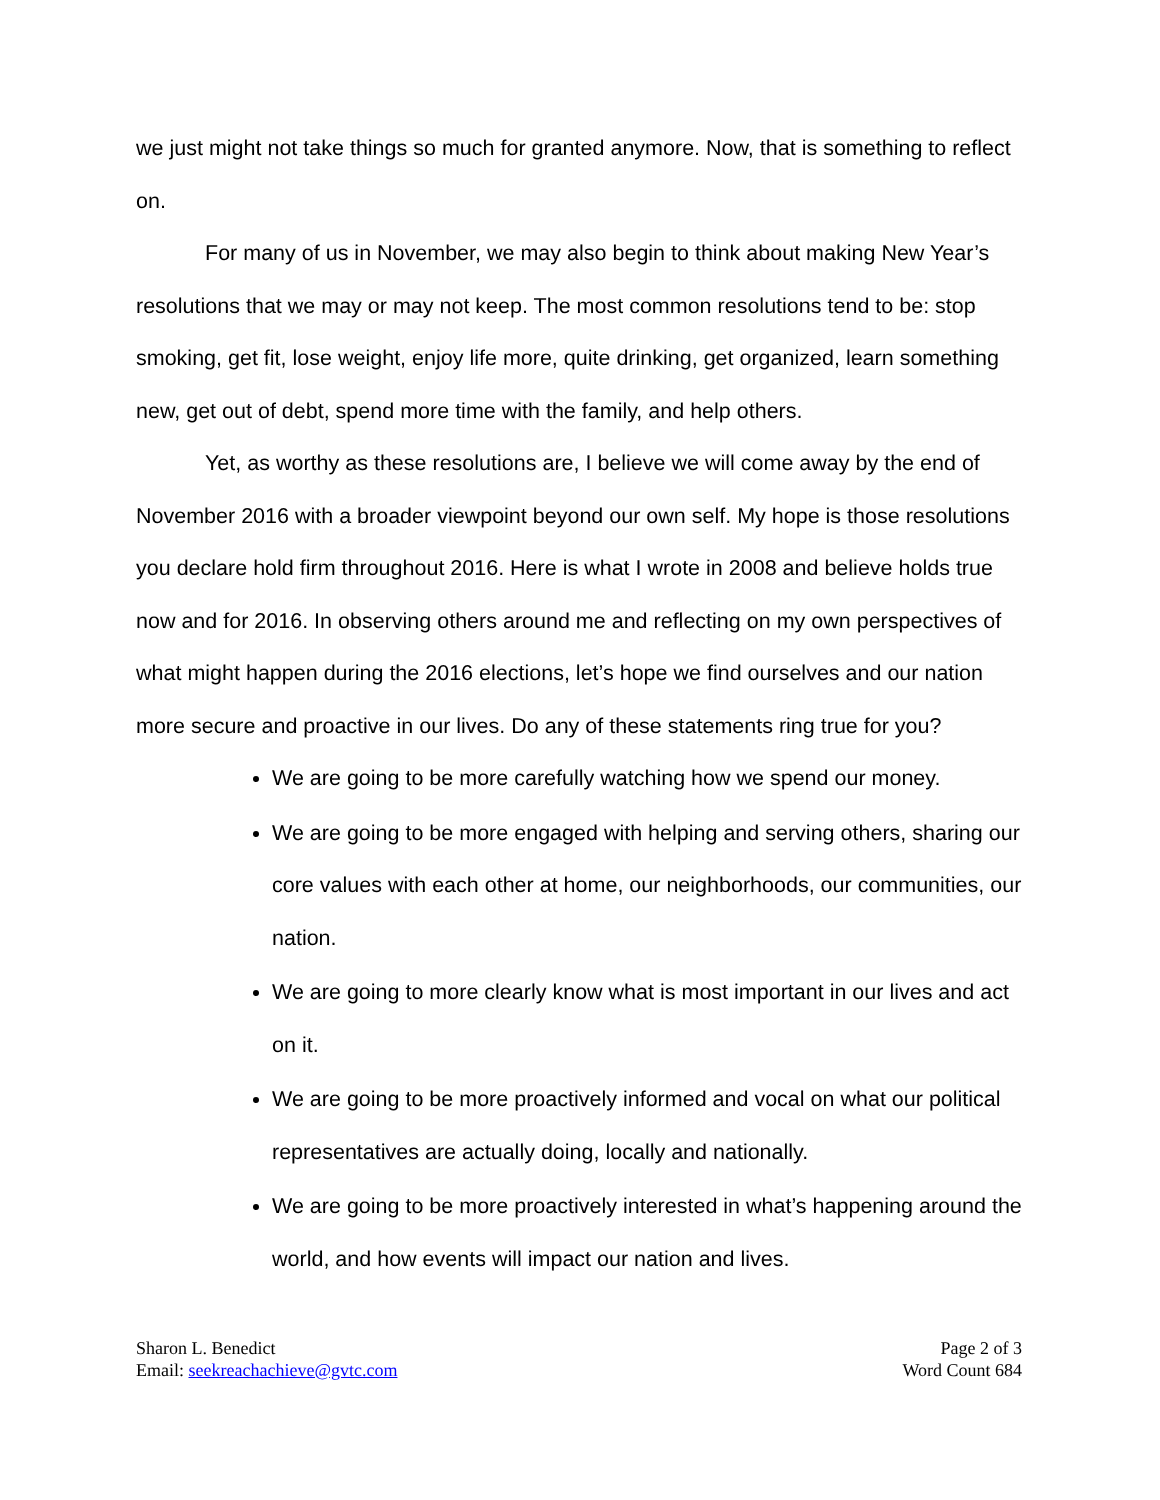we just might not take things so much for granted anymore. Now, that is something to reflect on.
For many of us in November, we may also begin to think about making New Year’s resolutions that we may or may not keep. The most common resolutions tend to be: stop smoking, get fit, lose weight, enjoy life more, quite drinking, get organized, learn something new, get out of debt, spend more time with the family, and help others.
Yet, as worthy as these resolutions are, I believe we will come away by the end of November 2016 with a broader viewpoint beyond our own self. My hope is those resolutions you declare hold firm throughout 2016. Here is what I wrote in 2008 and believe holds true now and for 2016. In observing others around me and reflecting on my own perspectives of what might happen during the 2016 elections, let’s hope we find ourselves and our nation more secure and proactive in our lives. Do any of these statements ring true for you?
We are going to be more carefully watching how we spend our money.
We are going to be more engaged with helping and serving others, sharing our core values with each other at home, our neighborhoods, our communities, our nation.
We are going to more clearly know what is most important in our lives and act on it.
We are going to be more proactively informed and vocal on what our political representatives are actually doing, locally and nationally.
We are going to be more proactively interested in what’s happening around the world, and how events will impact our nation and lives.
Sharon L. Benedict
Email: seekreachachieve@gvtc.com
Page 2 of 3
Word Count 684